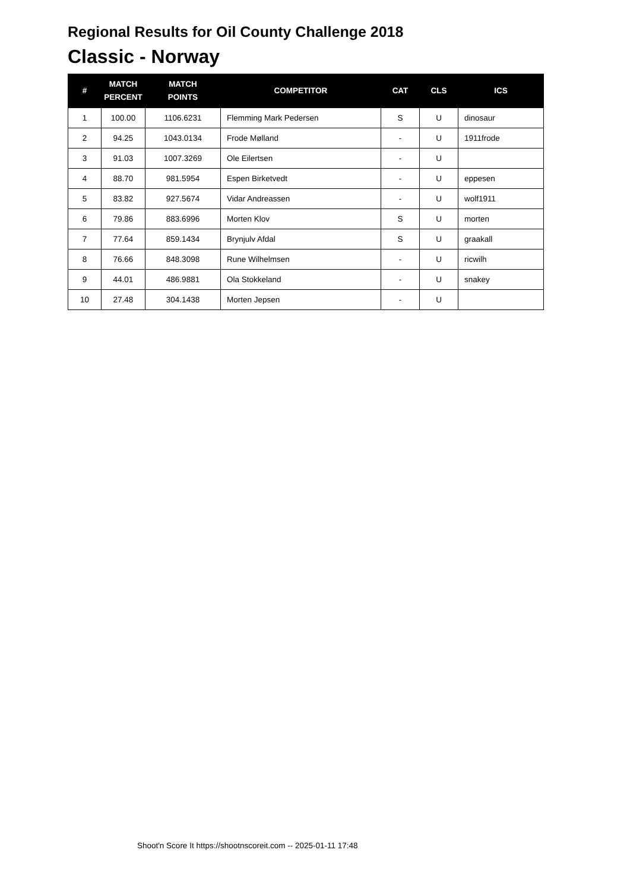Regional Results for Oil County Challenge 2018
Classic - Norway
| # | MATCH PERCENT | MATCH POINTS | COMPETITOR | CAT | CLS | ICS |
| --- | --- | --- | --- | --- | --- | --- |
| 1 | 100.00 | 1106.6231 | Flemming Mark Pedersen | S | U | dinosaur |
| 2 | 94.25 | 1043.0134 | Frode Mølland | - | U | 1911frode |
| 3 | 91.03 | 1007.3269 | Ole Eilertsen | - | U | |
| 4 | 88.70 | 981.5954 | Espen Birketvedt | - | U | eppesen |
| 5 | 83.82 | 927.5674 | Vidar Andreassen | - | U | wolf1911 |
| 6 | 79.86 | 883.6996 | Morten Klov | S | U | morten |
| 7 | 77.64 | 859.1434 | Brynjulv Afdal | S | U | graakall |
| 8 | 76.66 | 848.3098 | Rune Wilhelmsen | - | U | ricwilh |
| 9 | 44.01 | 486.9881 | Ola Stokkeland | - | U | snakey |
| 10 | 27.48 | 304.1438 | Morten Jepsen | - | U | |
Shoot'n Score It https://shootnscoreit.com -- 2025-01-11 17:48